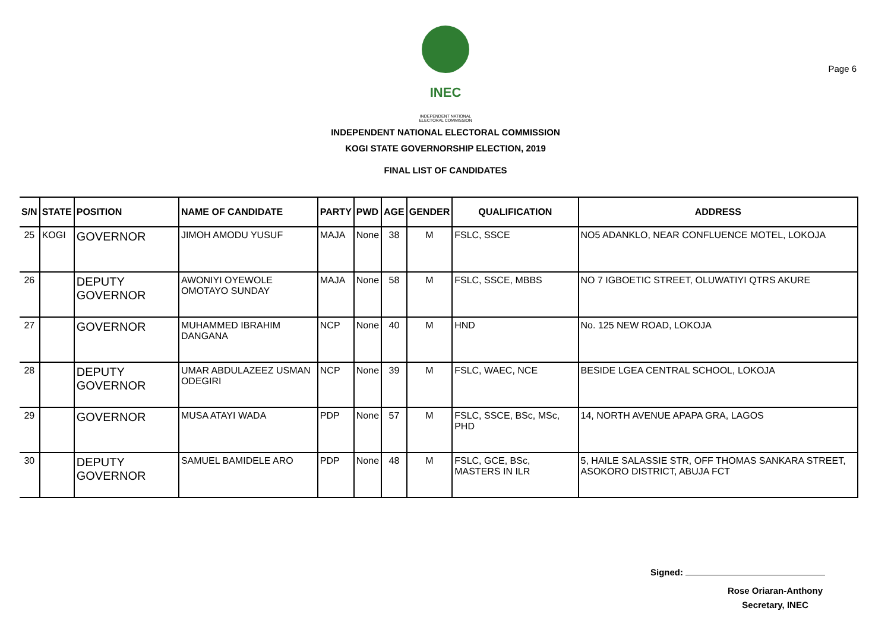Page 6
INEC
INDEPENDENT NATIONAL
ELECTORAL COMMISSION
INDEPENDENT NATIONAL ELECTORAL COMMISSION
KOGI STATE GOVERNORSHIP ELECTION, 2019
FINAL LIST OF CANDIDATES
| S/N | STATE | POSITION | NAME OF CANDIDATE | PARTY | PWD | AGE | GENDER | QUALIFICATION | ADDRESS |
| --- | --- | --- | --- | --- | --- | --- | --- | --- | --- |
| 25 | KOGI | GOVERNOR | JIMOH AMODU YUSUF | MAJA | None | 38 | M | FSLC, SSCE | NO5 ADANKLO, NEAR CONFLUENCE MOTEL, LOKOJA |
| 26 | | DEPUTY GOVERNOR | AWONIYI OYEWOLE OMOTAYO SUNDAY | MAJA | None | 58 | M | FSLC, SSCE, MBBS | NO 7 IGBOETIC STREET, OLUWATIYI QTRS AKURE |
| 27 | | GOVERNOR | MUHAMMED IBRAHIM DANGANA | NCP | None | 40 | M | HND | No. 125 NEW ROAD, LOKOJA |
| 28 | | DEPUTY GOVERNOR | UMAR ABDULAZEEZ USMAN ODEGIRI | NCP | None | 39 | M | FSLC, WAEC, NCE | BESIDE LGEA CENTRAL SCHOOL, LOKOJA |
| 29 | | GOVERNOR | MUSA ATAYI WADA | PDP | None | 57 | M | FSLC, SSCE, BSc, MSc, PHD | 14, NORTH AVENUE APAPA GRA, LAGOS |
| 30 | | DEPUTY GOVERNOR | SAMUEL BAMIDELE ARO | PDP | None | 48 | M | FSLC, GCE, BSc, MASTERS IN ILR | 5, HAILE SALASSIE STR, OFF THOMAS SANKARA STREET, ASOKORO DISTRICT, ABUJA FCT |
Signed:
Rose Oriaran-Anthony
Secretary, INEC